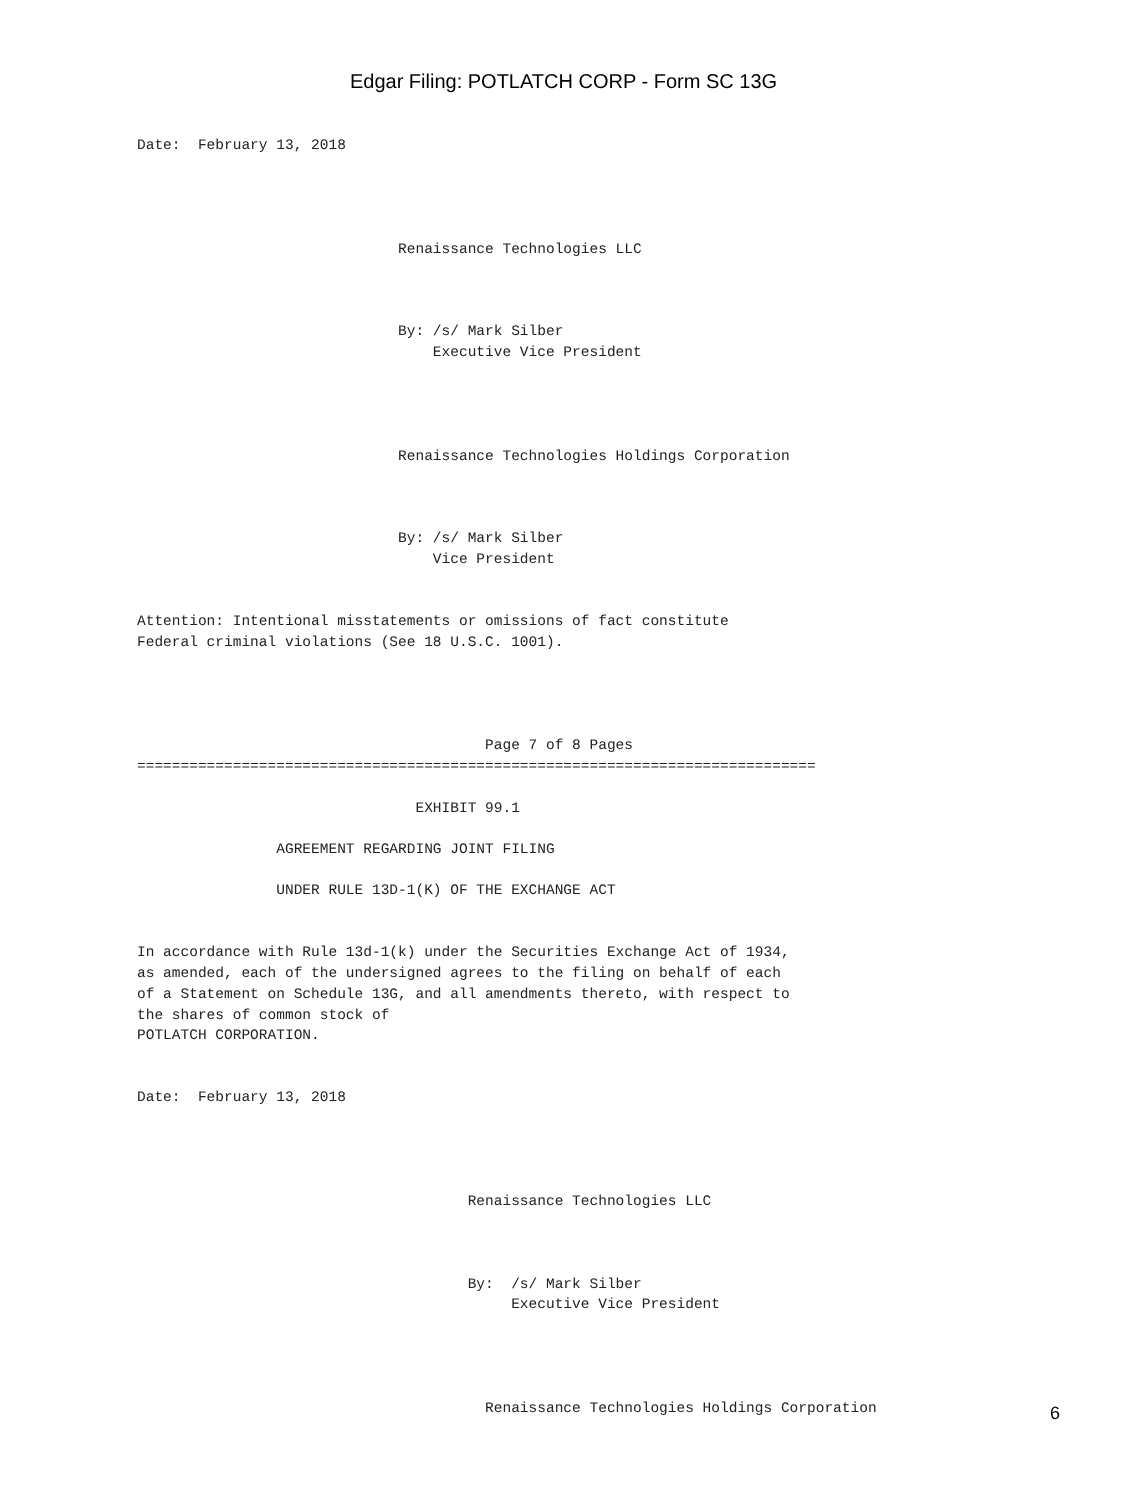Edgar Filing: POTLATCH CORP - Form SC 13G
Date:  February 13, 2018




                              Renaissance Technologies LLC



                              By: /s/ Mark Silber
                                  Executive Vice President




                              Renaissance Technologies Holdings Corporation



                              By: /s/ Mark Silber
                                  Vice President


Attention: Intentional misstatements or omissions of fact constitute
Federal criminal violations (See 18 U.S.C. 1001).




                                        Page 7 of 8 Pages
==============================================================================

                                EXHIBIT 99.1

                AGREEMENT REGARDING JOINT FILING

                UNDER RULE 13D-1(K) OF THE EXCHANGE ACT


In accordance with Rule 13d-1(k) under the Securities Exchange Act of 1934,
as amended, each of the undersigned agrees to the filing on behalf of each
of a Statement on Schedule 13G, and all amendments thereto, with respect to
the shares of common stock of
POTLATCH CORPORATION.


Date:  February 13, 2018




                                      Renaissance Technologies LLC



                                      By:  /s/ Mark Silber
                                           Executive Vice President




                                        Renaissance Technologies Holdings Corporation
6